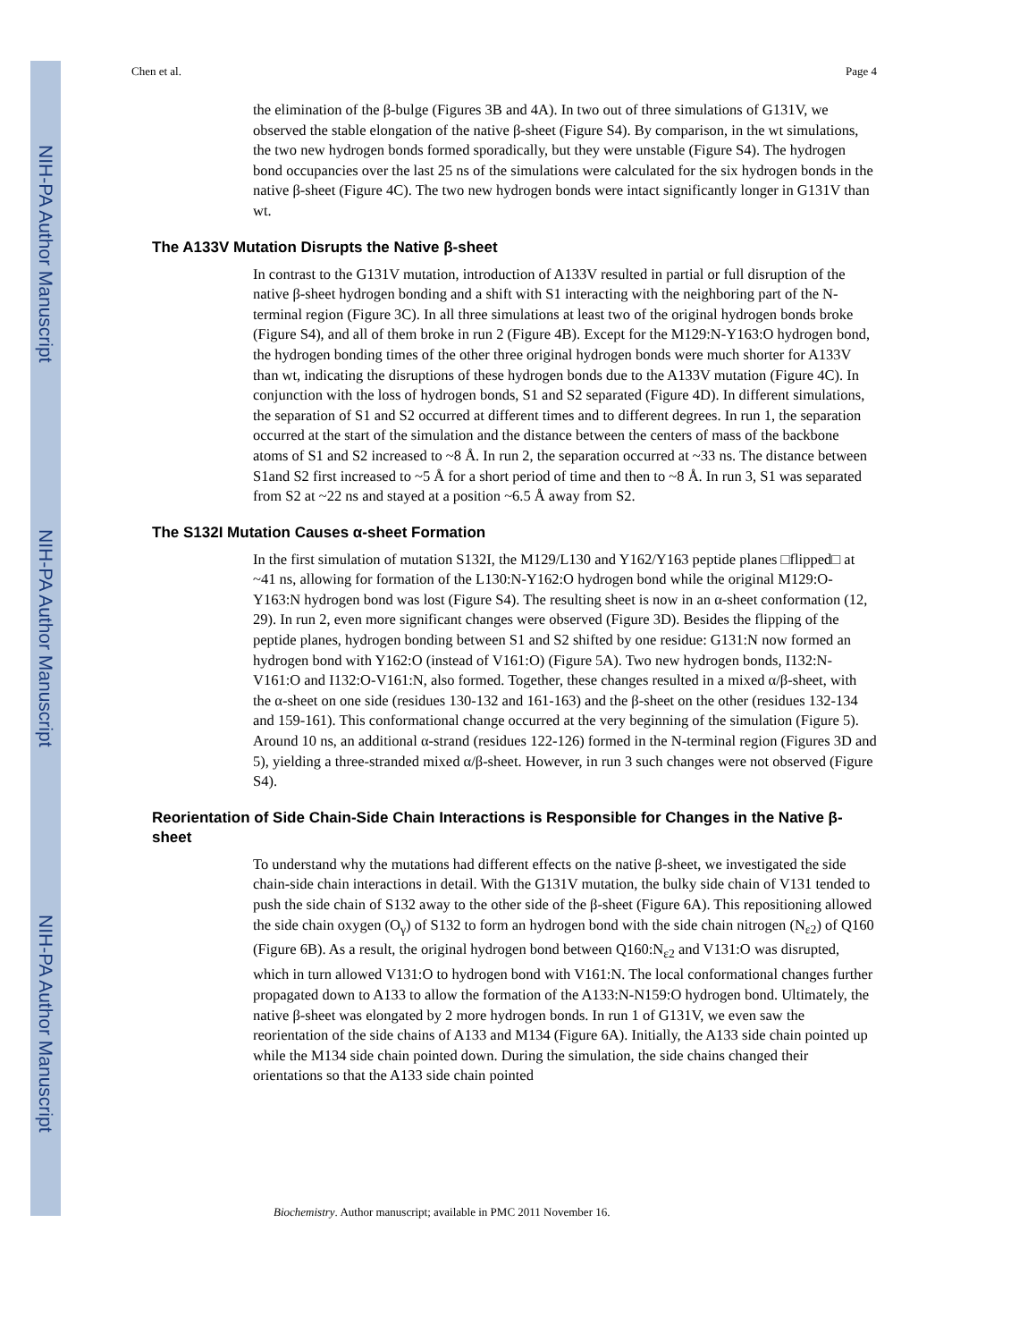NIH-PA Author Manuscript
NIH-PA Author Manuscript
NIH-PA Author Manuscript
Chen et al. Page 4
the elimination of the β-bulge (Figures 3B and 4A). In two out of three simulations of G131V, we observed the stable elongation of the native β-sheet (Figure S4). By comparison, in the wt simulations, the two new hydrogen bonds formed sporadically, but they were unstable (Figure S4). The hydrogen bond occupancies over the last 25 ns of the simulations were calculated for the six hydrogen bonds in the native β-sheet (Figure 4C). The two new hydrogen bonds were intact significantly longer in G131V than wt.
The A133V Mutation Disrupts the Native β-sheet
In contrast to the G131V mutation, introduction of A133V resulted in partial or full disruption of the native β-sheet hydrogen bonding and a shift with S1 interacting with the neighboring part of the N-terminal region (Figure 3C). In all three simulations at least two of the original hydrogen bonds broke (Figure S4), and all of them broke in run 2 (Figure 4B). Except for the M129:N-Y163:O hydrogen bond, the hydrogen bonding times of the other three original hydrogen bonds were much shorter for A133V than wt, indicating the disruptions of these hydrogen bonds due to the A133V mutation (Figure 4C). In conjunction with the loss of hydrogen bonds, S1 and S2 separated (Figure 4D). In different simulations, the separation of S1 and S2 occurred at different times and to different degrees. In run 1, the separation occurred at the start of the simulation and the distance between the centers of mass of the backbone atoms of S1 and S2 increased to ~8 Å. In run 2, the separation occurred at ~33 ns. The distance between S1and S2 first increased to ~5 Å for a short period of time and then to ~8 Å. In run 3, S1 was separated from S2 at ~22 ns and stayed at a position ~6.5 Å away from S2.
The S132I Mutation Causes α-sheet Formation
In the first simulation of mutation S132I, the M129/L130 and Y162/Y163 peptide planes □flipped□ at ~41 ns, allowing for formation of the L130:N-Y162:O hydrogen bond while the original M129:O-Y163:N hydrogen bond was lost (Figure S4). The resulting sheet is now in an α-sheet conformation (12, 29). In run 2, even more significant changes were observed (Figure 3D). Besides the flipping of the peptide planes, hydrogen bonding between S1 and S2 shifted by one residue: G131:N now formed an hydrogen bond with Y162:O (instead of V161:O) (Figure 5A). Two new hydrogen bonds, I132:N-V161:O and I132:O-V161:N, also formed. Together, these changes resulted in a mixed α/β-sheet, with the α-sheet on one side (residues 130-132 and 161-163) and the β-sheet on the other (residues 132-134 and 159-161). This conformational change occurred at the very beginning of the simulation (Figure 5). Around 10 ns, an additional α-strand (residues 122-126) formed in the N-terminal region (Figures 3D and 5), yielding a three-stranded mixed α/β-sheet. However, in run 3 such changes were not observed (Figure S4).
Reorientation of Side Chain-Side Chain Interactions is Responsible for Changes in the Native β-sheet
To understand why the mutations had different effects on the native β-sheet, we investigated the side chain-side chain interactions in detail. With the G131V mutation, the bulky side chain of V131 tended to push the side chain of S132 away to the other side of the β-sheet (Figure 6A). This repositioning allowed the side chain oxygen (O<sub>γ</sub>) of S132 to form an hydrogen bond with the side chain nitrogen (N<sub>ε2</sub>) of Q160 (Figure 6B). As a result, the original hydrogen bond between Q160:N<sub>ε2</sub> and V131:O was disrupted, which in turn allowed V131:O to hydrogen bond with V161:N. The local conformational changes further propagated down to A133 to allow the formation of the A133:N-N159:O hydrogen bond. Ultimately, the native β-sheet was elongated by 2 more hydrogen bonds. In run 1 of G131V, we even saw the reorientation of the side chains of A133 and M134 (Figure 6A). Initially, the A133 side chain pointed up while the M134 side chain pointed down. During the simulation, the side chains changed their orientations so that the A133 side chain pointed
Biochemistry. Author manuscript; available in PMC 2011 November 16.